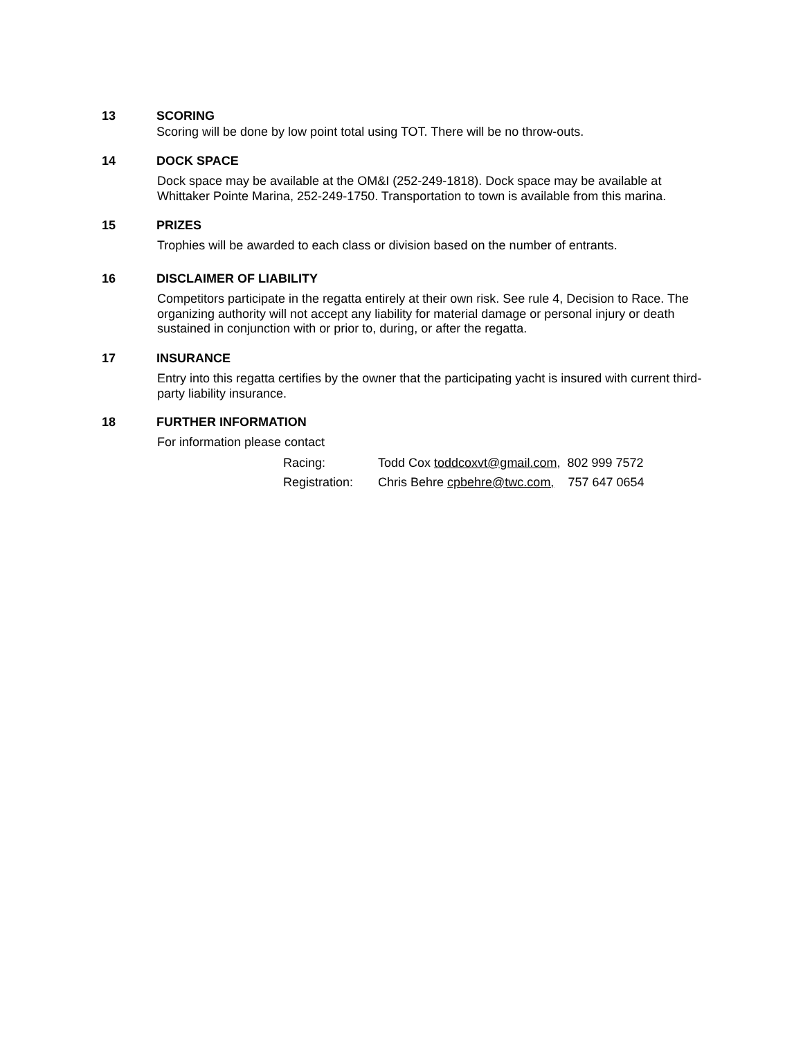13 SCORING
Scoring will be done by low point total using TOT. There will be no throw-outs.
14 DOCK SPACE
Dock space may be available at the OM&I (252-249-1818). Dock space may be available at Whittaker Pointe Marina, 252-249-1750. Transportation to town is available from this marina.
15 PRIZES
Trophies will be awarded to each class or division based on the number of entrants.
16 DISCLAIMER OF LIABILITY
Competitors participate in the regatta entirely at their own risk. See rule 4, Decision to Race. The organizing authority will not accept any liability for material damage or personal injury or death sustained in conjunction with or prior to, during, or after the regatta.
17 INSURANCE
Entry into this regatta certifies by the owner that the participating yacht is insured with current third-party liability insurance.
18 FURTHER INFORMATION
For information please contact
Racing: Todd Cox toddcoxvt@gmail.com, 802 999 7572
Registration: Chris Behre cpbehre@twc.com, 757 647 0654